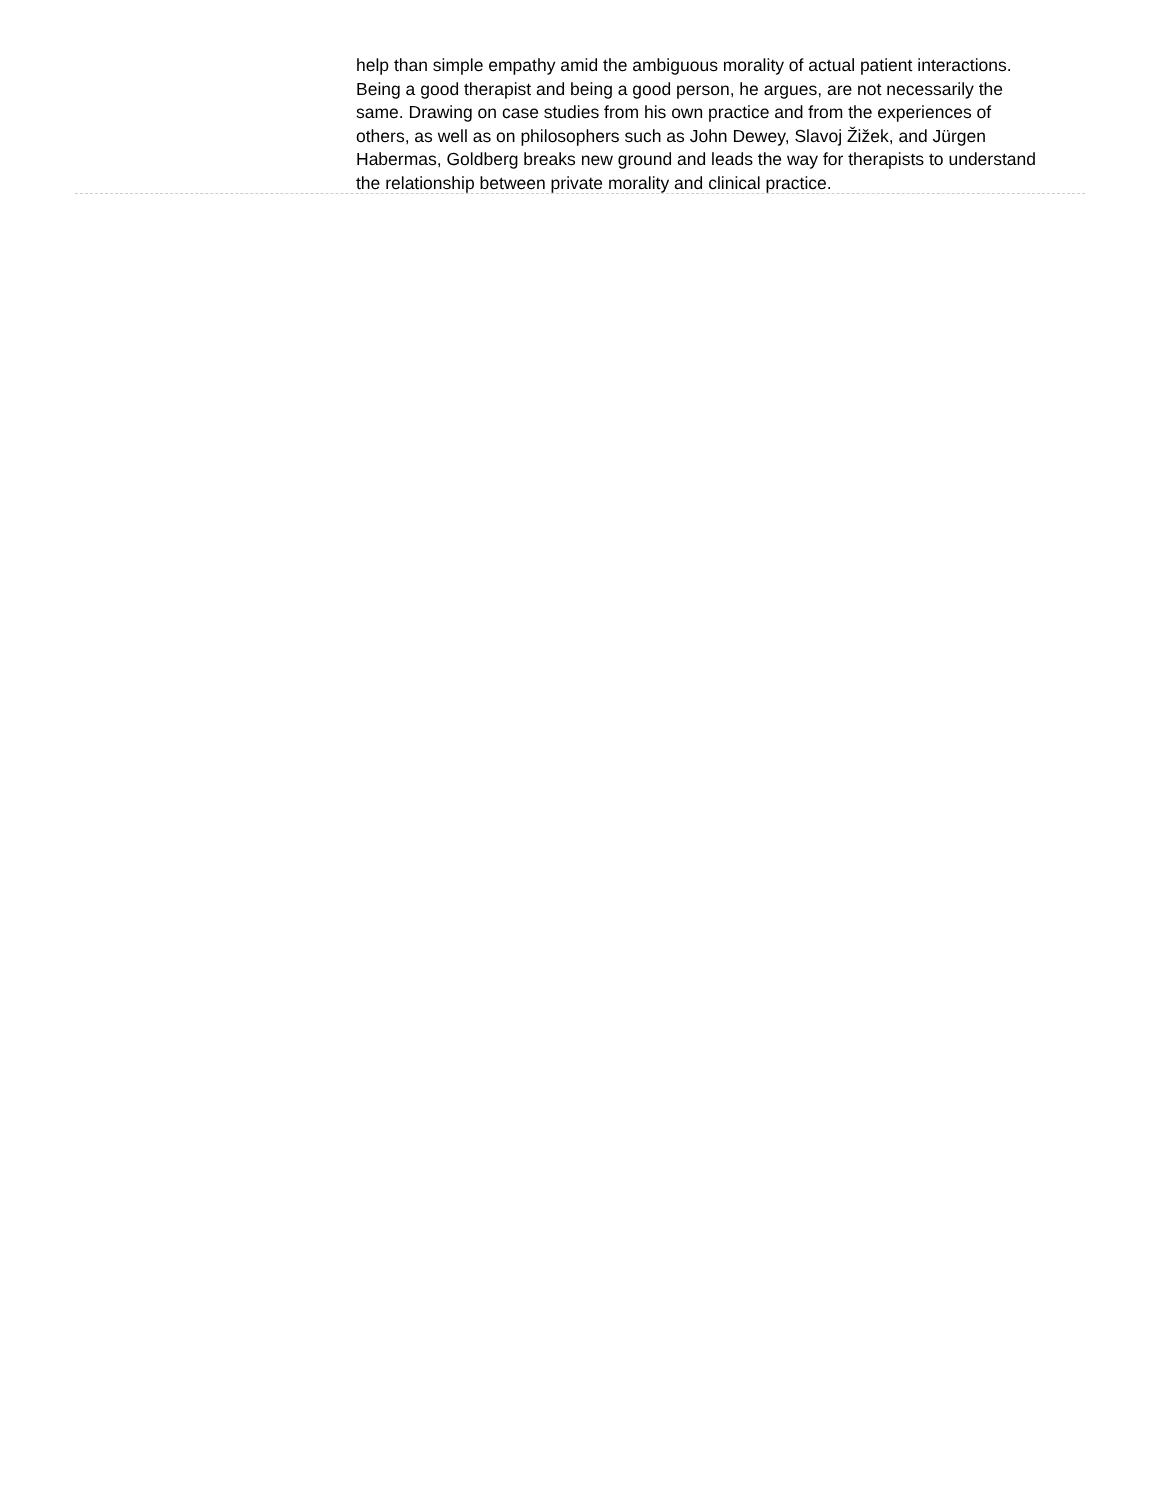help than simple empathy amid the ambiguous morality of actual patient interactions. Being a good therapist and being a good person, he argues, are not necessarily the same. Drawing on case studies from his own practice and from the experiences of others, as well as on philosophers such as John Dewey, Slavoj Žižek, and Jürgen Habermas, Goldberg breaks new ground and leads the way for therapists to understand the relationship between private morality and clinical practice.